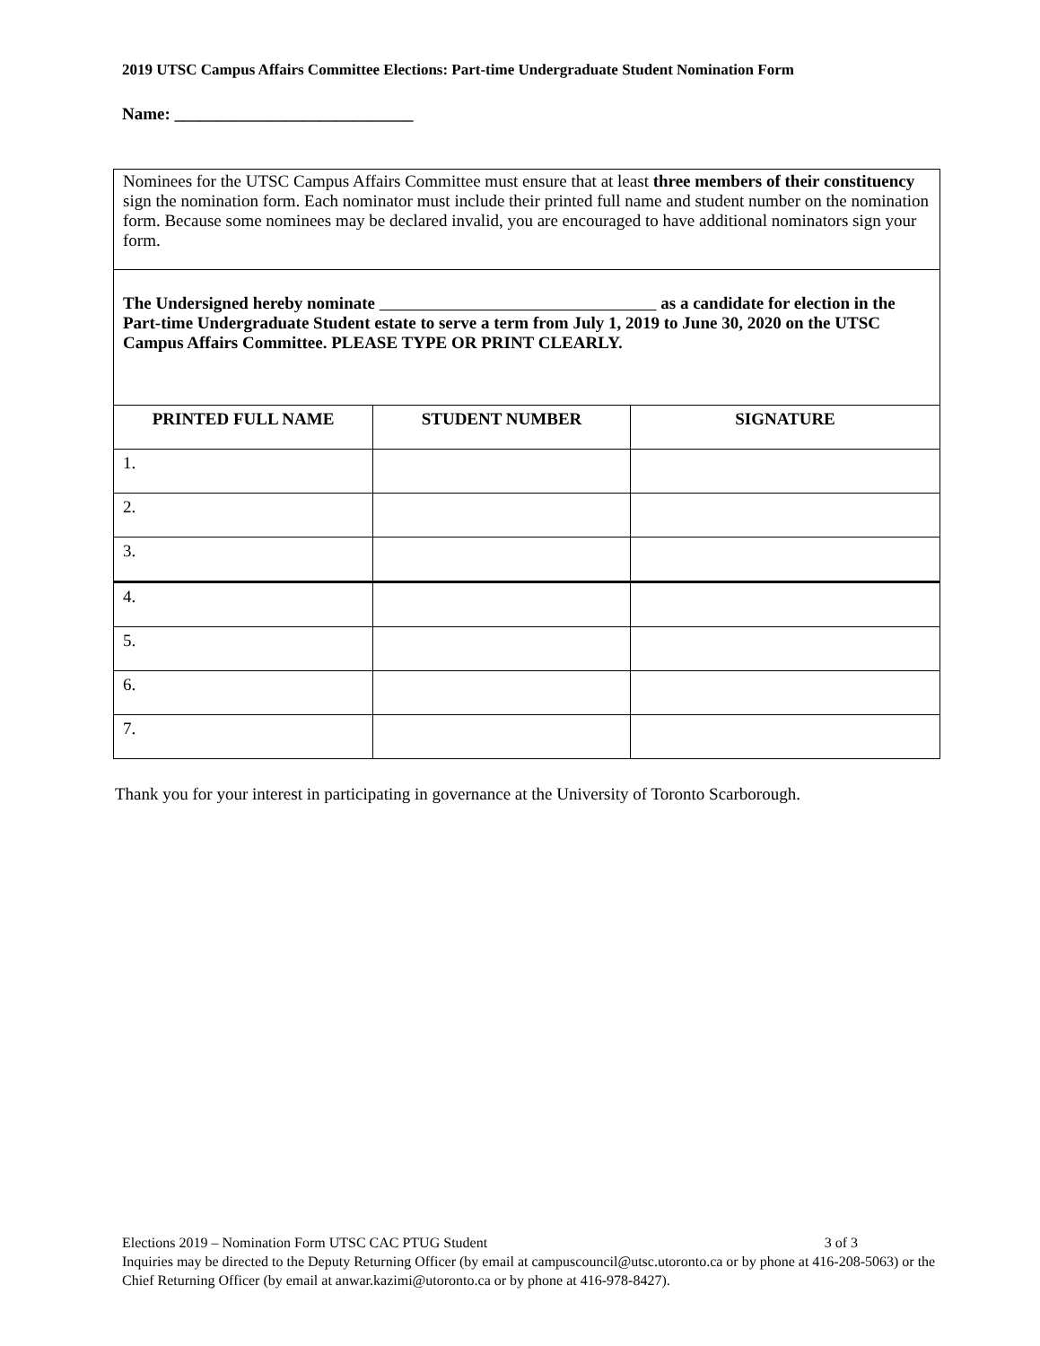2019 UTSC Campus Affairs Committee Elections: Part-time Undergraduate Student Nomination Form
Name: ____________________________
| Nominees for the UTSC Campus Affairs Committee must ensure that at least three members of their constituency sign the nomination form. Each nominator must include their printed full name and student number on the nomination form. Because some nominees may be declared invalid, you are encouraged to have additional nominators sign your form. | | |
| The Undersigned hereby nominate as a candidate for election in the Part-time Undergraduate Student estate to serve a term from July 1, 2019 to June 30, 2020 on the UTSC Campus Affairs Committee. PLEASE TYPE OR PRINT CLEARLY. | | |
| PRINTED FULL NAME | STUDENT NUMBER | SIGNATURE |
| 1. | | |
| 2. | | |
| 3. | | |
| 4. | | |
| 5. | | |
| 6. | | |
| 7. | | |
Thank you for your interest in participating in governance at the University of Toronto Scarborough.
Elections 2019 – Nomination Form UTSC CAC PTUG Student 3 of 3
Inquiries may be directed to the Deputy Returning Officer (by email at campuscouncil@utsc.utoronto.ca or by phone at 416-208-5063) or the Chief Returning Officer (by email at anwar.kazimi@utoronto.ca or by phone at 416-978-8427).